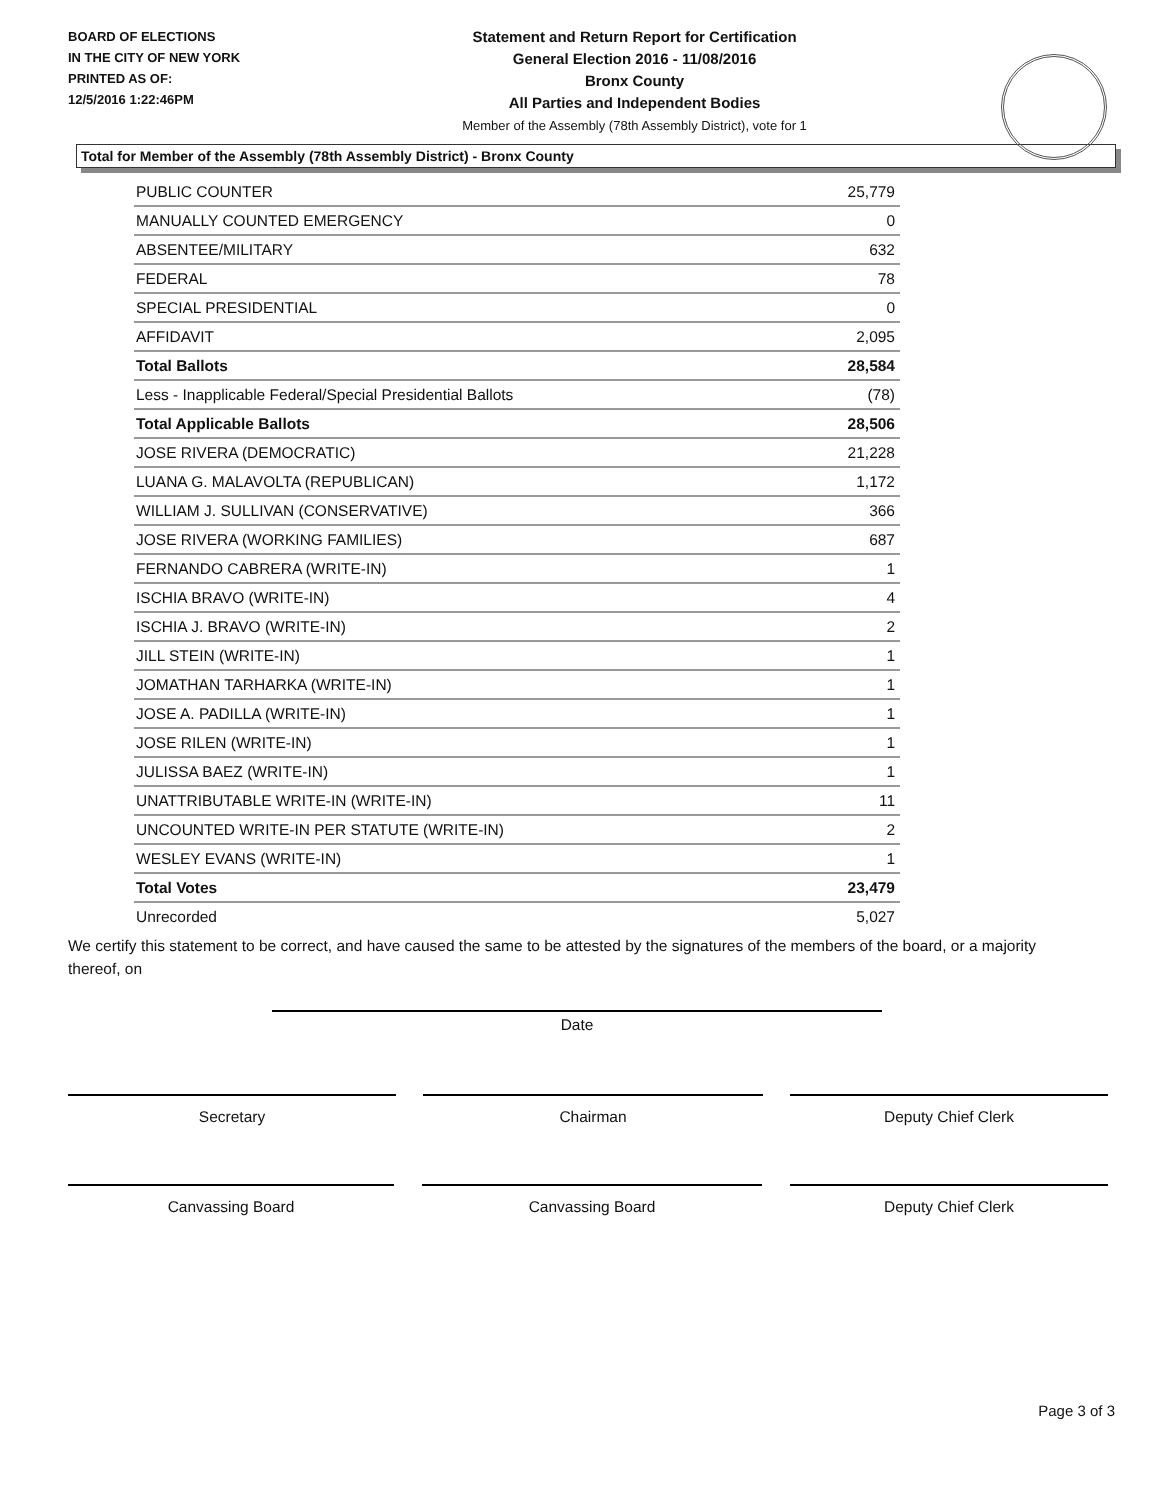BOARD OF ELECTIONS
IN THE CITY OF NEW YORK
PRINTED AS OF:
12/5/2016 1:22:46PM
Statement and Return Report for Certification
General Election 2016 - 11/08/2016
Bronx County
All Parties and Independent Bodies
Member of the Assembly (78th Assembly District), vote for 1
Total for Member of the Assembly (78th Assembly District) - Bronx County
| PUBLIC COUNTER | 25,779 |
| MANUALLY COUNTED EMERGENCY | 0 |
| ABSENTEE/MILITARY | 632 |
| FEDERAL | 78 |
| SPECIAL PRESIDENTIAL | 0 |
| AFFIDAVIT | 2,095 |
| Total Ballots | 28,584 |
| Less - Inapplicable Federal/Special Presidential Ballots | (78) |
| Total Applicable Ballots | 28,506 |
| JOSE RIVERA (DEMOCRATIC) | 21,228 |
| LUANA G. MALAVOLTA (REPUBLICAN) | 1,172 |
| WILLIAM J. SULLIVAN (CONSERVATIVE) | 366 |
| JOSE RIVERA (WORKING FAMILIES) | 687 |
| FERNANDO CABRERA (WRITE-IN) | 1 |
| ISCHIA BRAVO (WRITE-IN) | 4 |
| ISCHIA J. BRAVO (WRITE-IN) | 2 |
| JILL STEIN (WRITE-IN) | 1 |
| JOMATHAN TARHARKA (WRITE-IN) | 1 |
| JOSE A. PADILLA (WRITE-IN) | 1 |
| JOSE RILEN (WRITE-IN) | 1 |
| JULISSA BAEZ (WRITE-IN) | 1 |
| UNATTRIBUTABLE WRITE-IN (WRITE-IN) | 11 |
| UNCOUNTED WRITE-IN PER STATUTE (WRITE-IN) | 2 |
| WESLEY EVANS (WRITE-IN) | 1 |
| Total Votes | 23,479 |
| Unrecorded | 5,027 |
We certify this statement to be correct, and have caused the same to be attested by the signatures of the members of the board, or a majority thereof, on
Date
Secretary Chairman Deputy Chief Clerk
Canvassing Board Canvassing Board Deputy Chief Clerk
Page 3 of 3